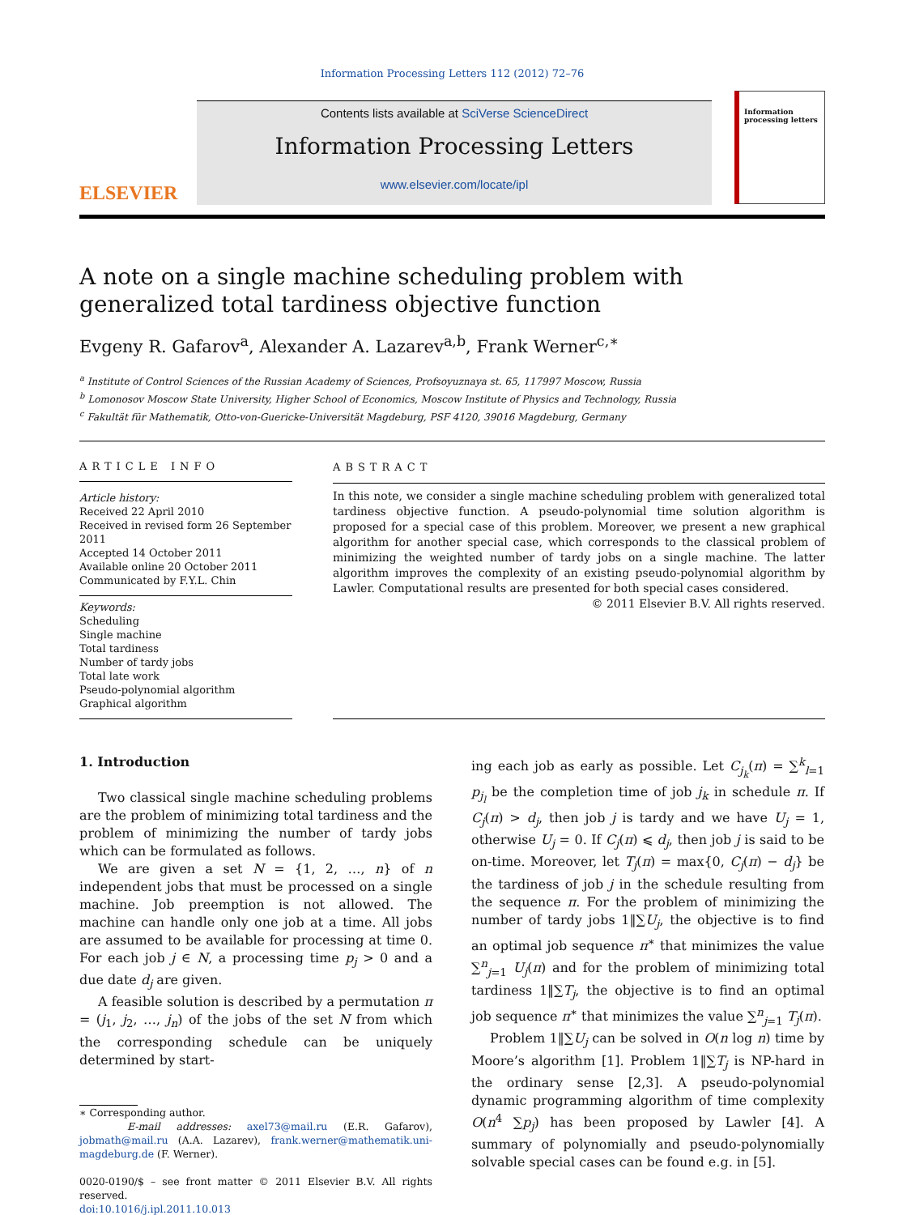Information Processing Letters 112 (2012) 72–76
ELSEVIER
Contents lists available at SciVerse ScienceDirect
Information Processing Letters
www.elsevier.com/locate/ipl
Information processing letters
A note on a single machine scheduling problem with generalized total tardiness objective function
Evgeny R. Gafarov<sup>a</sup>, Alexander A. Lazarev<sup>a,b</sup>, Frank Werner<sup>c,∗</sup>
<sup>a</sup> Institute of Control Sciences of the Russian Academy of Sciences, Profsoyuznaya st. 65, 117997 Moscow, Russia
<sup>b</sup> Lomonosov Moscow State University, Higher School of Economics, Moscow Institute of Physics and Technology, Russia
<sup>c</sup> Fakultät für Mathematik, Otto-von-Guericke-Universität Magdeburg, PSF 4120, 39016 Magdeburg, Germany
ARTICLE INFO
Article history:
Received 22 April 2010
Received in revised form 26 September 2011
Accepted 14 October 2011
Available online 20 October 2011
Communicated by F.Y.L. Chin
Keywords:
Scheduling
Single machine
Total tardiness
Number of tardy jobs
Total late work
Pseudo-polynomial algorithm
Graphical algorithm
ABSTRACT
In this note, we consider a single machine scheduling problem with generalized total tardiness objective function. A pseudo-polynomial time solution algorithm is proposed for a special case of this problem. Moreover, we present a new graphical algorithm for another special case, which corresponds to the classical problem of minimizing the weighted number of tardy jobs on a single machine. The latter algorithm improves the complexity of an existing pseudo-polynomial algorithm by Lawler. Computational results are presented for both special cases considered.
© 2011 Elsevier B.V. All rights reserved.
1. Introduction
Two classical single machine scheduling problems are the problem of minimizing total tardiness and the problem of minimizing the number of tardy jobs which can be formulated as follows.
We are given a set N = {1, 2, …, n} of n independent jobs that must be processed on a single machine. Job preemption is not allowed. The machine can handle only one job at a time. All jobs are assumed to be available for processing at time 0. For each job j ∈ N, a processing time p<sub>j</sub> > 0 and a due date d<sub>j</sub> are given.
A feasible solution is described by a permutation π = (j<sub>1</sub>, j<sub>2</sub>, …, j<sub>n</sub>) of the jobs of the set N from which the corresponding schedule can be uniquely determined by start-
∗ Corresponding author.
E-mail addresses: axel73@mail.ru (E.R. Gafarov), jobmath@mail.ru (A.A. Lazarev), frank.werner@mathematik.uni-magdeburg.de (F. Werner).
0020-0190/$ – see front matter © 2011 Elsevier B.V. All rights reserved.
doi:10.1016/j.ipl.2011.10.013
ing each job as early as possible. Let C<sub>j<sub>k</sub></sub>(π) = ∑<sup>k</sup><sub>l=1</sub> p<sub>j<sub>l</sub></sub> be the completion time of job j<sub>k</sub> in schedule π. If C<sub>j</sub>(π) > d<sub>j</sub>, then job j is tardy and we have U<sub>j</sub> = 1, otherwise U<sub>j</sub> = 0. If C<sub>j</sub>(π) ⩽ d<sub>j</sub>, then job j is said to be on-time. Moreover, let T<sub>j</sub>(π) = max{0, C<sub>j</sub>(π) − d<sub>j</sub>} be the tardiness of job j in the schedule resulting from the sequence π. For the problem of minimizing the number of tardy jobs 1‖∑U<sub>j</sub>, the objective is to find an optimal job sequence π<sup>∗</sup> that minimizes the value ∑<sup>n</sup><sub>j=1</sub> U<sub>j</sub>(π) and for the problem of minimizing total tardiness 1‖∑T<sub>j</sub>, the objective is to find an optimal job sequence π<sup>∗</sup> that minimizes the value ∑<sup>n</sup><sub>j=1</sub> T<sub>j</sub>(π).
Problem 1‖∑U<sub>j</sub> can be solved in O(n log n) time by Moore’s algorithm [1]. Problem 1‖∑T<sub>j</sub> is NP-hard in the ordinary sense [2,3]. A pseudo-polynomial dynamic programming algorithm of time complexity O(n<sup>4</sup> ∑p<sub>j</sub>) has been proposed by Lawler [4]. A summary of polynomially and pseudo-polynomially solvable special cases can be found e.g. in [5].